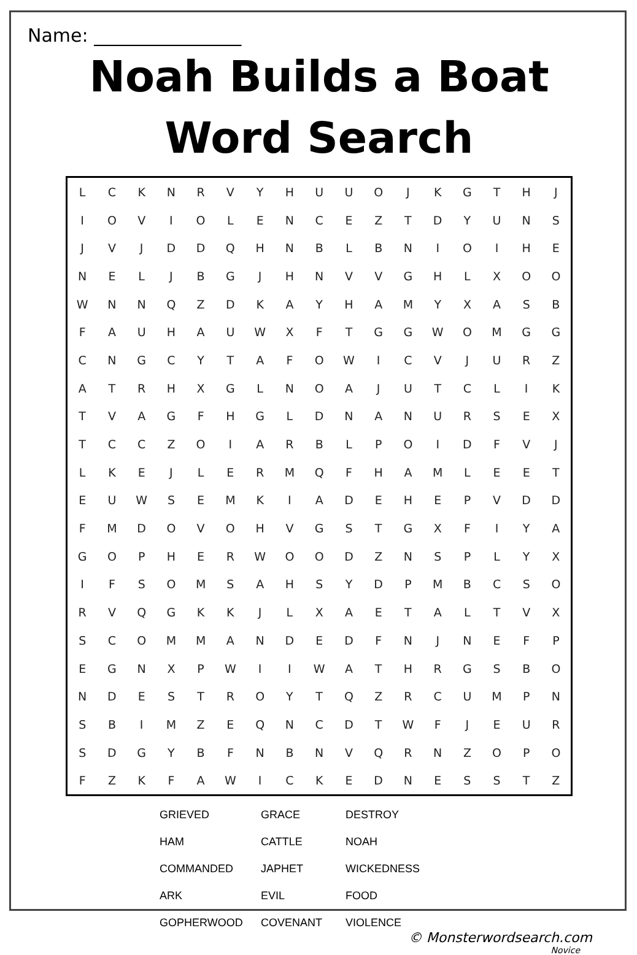Name: ________________
Noah Builds a Boat
Word Search
| L | C | K | N | R | V | Y | H | U | U | O | J | K | G | T | H | J |
| I | O | V | I | O | L | E | N | C | E | Z | T | D | Y | U | N | S |
| J | V | J | D | D | Q | H | N | B | L | B | N | I | O | I | H | E |
| N | E | L | J | B | G | J | H | N | V | V | G | H | L | X | O | O |
| W | N | N | Q | Z | D | K | A | Y | H | A | M | Y | X | A | S | B |
| F | A | U | H | A | U | W | X | F | T | G | G | W | O | M | G | G |
| C | N | G | C | Y | T | A | F | O | W | I | C | V | J | U | R | Z |
| A | T | R | H | X | G | L | N | O | A | J | U | T | C | L | I | K |
| T | V | A | G | F | H | G | L | D | N | A | N | U | R | S | E | X |
| T | C | C | Z | O | I | A | R | B | L | P | O | I | D | F | V | J |
| L | K | E | J | L | E | R | M | Q | F | H | A | M | L | E | E | T |
| E | U | W | S | E | M | K | I | A | D | E | H | E | P | V | D | D |
| F | M | D | O | V | O | H | V | G | S | T | G | X | F | I | Y | A |
| G | O | P | H | E | R | W | O | O | D | Z | N | S | P | L | Y | X |
| I | F | S | O | M | S | A | H | S | Y | D | P | M | B | C | S | O |
| R | V | Q | G | K | K | J | L | X | A | E | T | A | L | T | V | X |
| S | C | O | M | M | A | N | D | E | D | F | N | J | N | E | F | P |
| E | G | N | X | P | W | I | I | W | A | T | H | R | G | S | B | O |
| N | D | E | S | T | R | O | Y | T | Q | Z | R | C | U | M | P | N |
| S | B | I | M | Z | E | Q | N | C | D | T | W | F | J | E | U | R |
| S | D | G | Y | B | F | N | B | N | V | Q | R | N | Z | O | P | O |
| F | Z | K | F | A | W | I | C | K | E | D | N | E | S | S | T | Z |
GRIEVED
HAM
COMMANDED
ARK
GOPHERWOOD
GRACE
CATTLE
JAPHET
EVIL
COVENANT
DESTROY
NOAH
WICKEDNESS
FOOD
VIOLENCE
© Monsterwordsearch.com
Novice